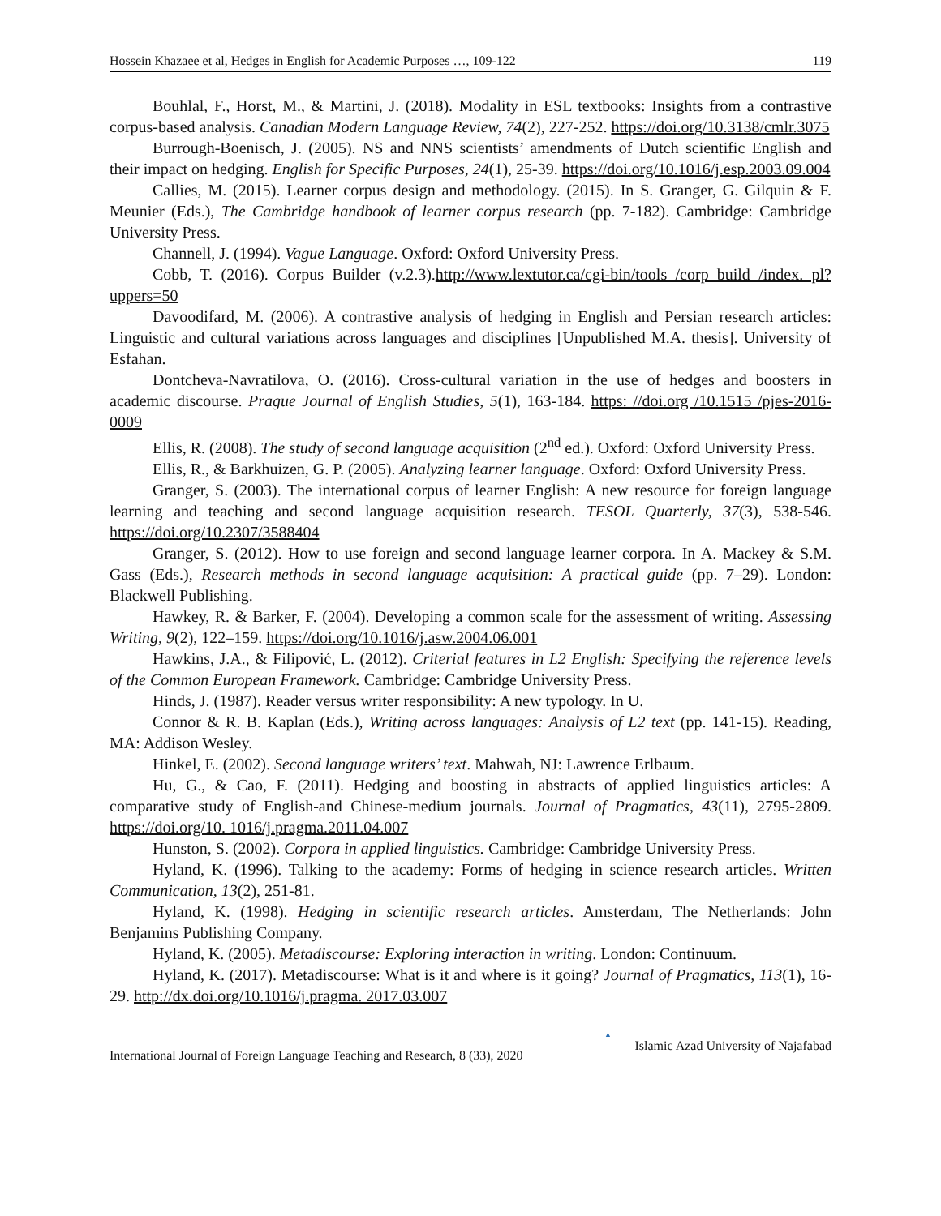Hossein Khazaee et al, Hedges in English for Academic Purposes …, 109-122 119
Bouhlal, F., Horst, M., & Martini, J. (2018). Modality in ESL textbooks: Insights from a contrastive corpus-based analysis. Canadian Modern Language Review, 74(2), 227-252. https://doi.org/10.3138/cmlr.3075
Burrough-Boenisch, J. (2005). NS and NNS scientists’ amendments of Dutch scientific English and their impact on hedging. English for Specific Purposes, 24(1), 25-39. https://doi.org/10.1016/j.esp.2003.09.004
Callies, M. (2015). Learner corpus design and methodology. (2015). In S. Granger, G. Gilquin & F. Meunier (Eds.), The Cambridge handbook of learner corpus research (pp. 7-182). Cambridge: Cambridge University Press.
Channell, J. (1994). Vague Language. Oxford: Oxford University Press.
Cobb, T. (2016). Corpus Builder (v.2.3).http://www.lextutor.ca/cgi-bin/tools /corp_build /index. pl?uppers=50
Davoodifard, M. (2006). A contrastive analysis of hedging in English and Persian research articles: Linguistic and cultural variations across languages and disciplines [Unpublished M.A. thesis]. University of Esfahan.
Dontcheva-Navratilova, O. (2016). Cross-cultural variation in the use of hedges and boosters in academic discourse. Prague Journal of English Studies, 5(1), 163-184. https: //doi.org /10.1515 /pjes-2016-0009
Ellis, R. (2008). The study of second language acquisition (2<sup>nd</sup> ed.). Oxford: Oxford University Press.
Ellis, R., & Barkhuizen, G. P. (2005). Analyzing learner language. Oxford: Oxford University Press.
Granger, S. (2003). The international corpus of learner English: A new resource for foreign language learning and teaching and second language acquisition research. TESOL Quarterly, 37(3), 538-546. https://doi.org/10.2307/3588404
Granger, S. (2012). How to use foreign and second language learner corpora. In A. Mackey & S.M. Gass (Eds.), Research methods in second language acquisition: A practical guide (pp. 7–29). London: Blackwell Publishing.
Hawkey, R. & Barker, F. (2004). Developing a common scale for the assessment of writing. Assessing Writing, 9(2), 122–159. https://doi.org/10.1016/j.asw.2004.06.001
Hawkins, J.A., & Filipović, L. (2012). Criterial features in L2 English: Specifying the reference levels of the Common European Framework. Cambridge: Cambridge University Press.
Hinds, J. (1987). Reader versus writer responsibility: A new typology. In U.
Connor & R. B. Kaplan (Eds.), Writing across languages: Analysis of L2 text (pp. 141-15). Reading, MA: Addison Wesley.
Hinkel, E. (2002). Second language writers’ text. Mahwah, NJ: Lawrence Erlbaum.
Hu, G., & Cao, F. (2011). Hedging and boosting in abstracts of applied linguistics articles: A comparative study of English-and Chinese-medium journals. Journal of Pragmatics, 43(11), 2795-2809. https://doi.org/10. 1016/j.pragma.2011.04.007
Hunston, S. (2002). Corpora in applied linguistics. Cambridge: Cambridge University Press.
Hyland, K. (1996). Talking to the academy: Forms of hedging in science research articles. Written Communication, 13(2), 251-81.
Hyland, K. (1998). Hedging in scientific research articles. Amsterdam, The Netherlands: John Benjamins Publishing Company.
Hyland, K. (2005). Metadiscourse: Exploring interaction in writing. London: Continuum.
Hyland, K. (2017). Metadiscourse: What is it and where is it going? Journal of Pragmatics, 113(1), 16-29. http://dx.doi.org/10.1016/j.pragma. 2017.03.007
International Journal of Foreign Language Teaching and Research, 8 (33), 2020 ▲ Islamic Azad University of Najafabad